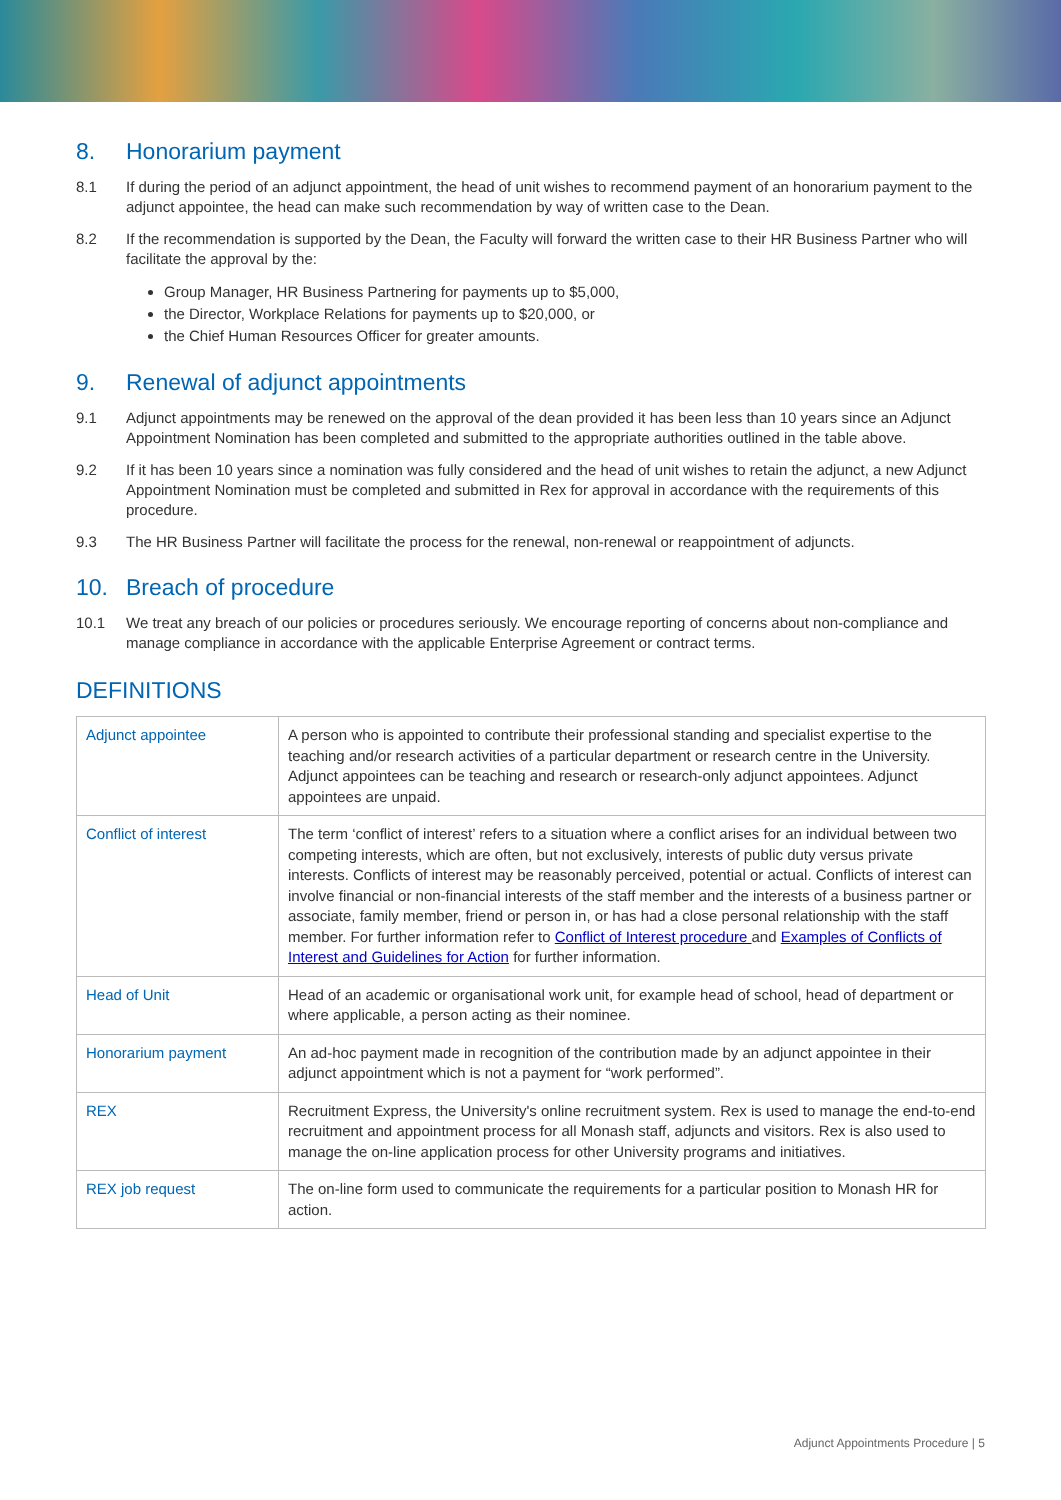8. Honorarium payment
8.1 If during the period of an adjunct appointment, the head of unit wishes to recommend payment of an honorarium payment to the adjunct appointee, the head can make such recommendation by way of written case to the Dean.
8.2 If the recommendation is supported by the Dean, the Faculty will forward the written case to their HR Business Partner who will facilitate the approval by the:
Group Manager, HR Business Partnering for payments up to $5,000,
the Director, Workplace Relations for payments up to $20,000, or
the Chief Human Resources Officer for greater amounts.
9. Renewal of adjunct appointments
9.1 Adjunct appointments may be renewed on the approval of the dean provided it has been less than 10 years since an Adjunct Appointment Nomination has been completed and submitted to the appropriate authorities outlined in the table above.
9.2 If it has been 10 years since a nomination was fully considered and the head of unit wishes to retain the adjunct, a new Adjunct Appointment Nomination must be completed and submitted in Rex for approval in accordance with the requirements of this procedure.
9.3 The HR Business Partner will facilitate the process for the renewal, non-renewal or reappointment of adjuncts.
10. Breach of procedure
10.1 We treat any breach of our policies or procedures seriously. We encourage reporting of concerns about non-compliance and manage compliance in accordance with the applicable Enterprise Agreement or contract terms.
DEFINITIONS
| Adjunct appointee | A person who is appointed to contribute their professional standing and specialist expertise to the teaching and/or research activities of a particular department or research centre in the University. Adjunct appointees can be teaching and research or research-only adjunct appointees. Adjunct appointees are unpaid. |
| Conflict of interest | The term ‘conflict of interest’ refers to a situation where a conflict arises for an individual between two competing interests, which are often, but not exclusively, interests of public duty versus private interests. Conflicts of interest may be reasonably perceived, potential or actual. Conflicts of interest can involve financial or non-financial interests of the staff member and the interests of a business partner or associate, family member, friend or person in, or has had a close personal relationship with the staff member. For further information refer to Conflict of Interest procedure and Examples of Conflicts of Interest and Guidelines for Action for further information. |
| Head of Unit | Head of an academic or organisational work unit, for example head of school, head of department or where applicable, a person acting as their nominee. |
| Honorarium payment | An ad-hoc payment made in recognition of the contribution made by an adjunct appointee in their adjunct appointment which is not a payment for “work performed”. |
| REX | Recruitment Express, the University's online recruitment system. Rex is used to manage the end-to-end recruitment and appointment process for all Monash staff, adjuncts and visitors. Rex is also used to manage the on-line application process for other University programs and initiatives. |
| REX job request | The on-line form used to communicate the requirements for a particular position to Monash HR for action. |
Adjunct Appointments Procedure | 5